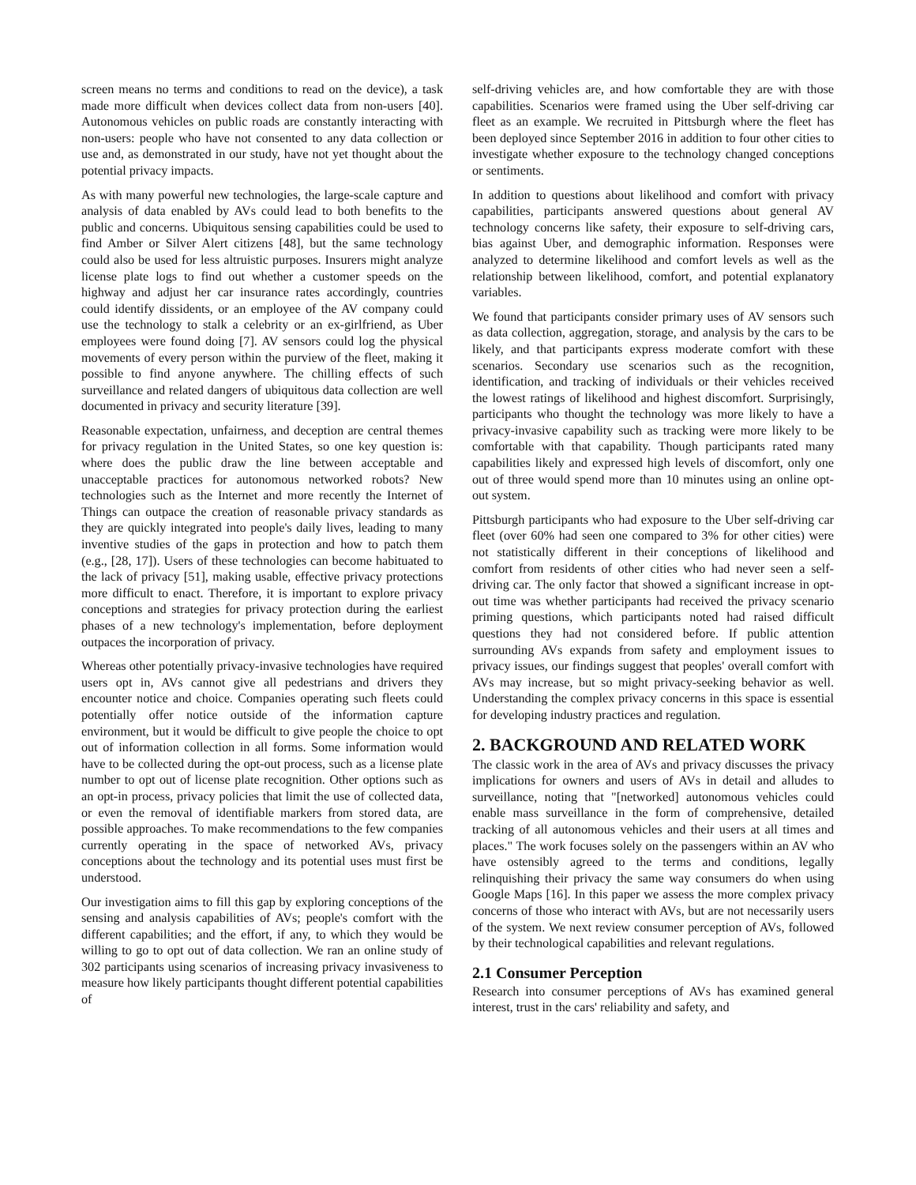screen means no terms and conditions to read on the device), a task made more difficult when devices collect data from non-users [40]. Autonomous vehicles on public roads are constantly interacting with non-users: people who have not consented to any data collection or use and, as demonstrated in our study, have not yet thought about the potential privacy impacts.
As with many powerful new technologies, the large-scale capture and analysis of data enabled by AVs could lead to both benefits to the public and concerns. Ubiquitous sensing capabilities could be used to find Amber or Silver Alert citizens [48], but the same technology could also be used for less altruistic purposes. Insurers might analyze license plate logs to find out whether a customer speeds on the highway and adjust her car insurance rates accordingly, countries could identify dissidents, or an employee of the AV company could use the technology to stalk a celebrity or an ex-girlfriend, as Uber employees were found doing [7]. AV sensors could log the physical movements of every person within the purview of the fleet, making it possible to find anyone anywhere. The chilling effects of such surveillance and related dangers of ubiquitous data collection are well documented in privacy and security literature [39].
Reasonable expectation, unfairness, and deception are central themes for privacy regulation in the United States, so one key question is: where does the public draw the line between acceptable and unacceptable practices for autonomous networked robots? New technologies such as the Internet and more recently the Internet of Things can outpace the creation of reasonable privacy standards as they are quickly integrated into people's daily lives, leading to many inventive studies of the gaps in protection and how to patch them (e.g., [28, 17]). Users of these technologies can become habituated to the lack of privacy [51], making usable, effective privacy protections more difficult to enact. Therefore, it is important to explore privacy conceptions and strategies for privacy protection during the earliest phases of a new technology's implementation, before deployment outpaces the incorporation of privacy.
Whereas other potentially privacy-invasive technologies have required users opt in, AVs cannot give all pedestrians and drivers they encounter notice and choice. Companies operating such fleets could potentially offer notice outside of the information capture environment, but it would be difficult to give people the choice to opt out of information collection in all forms. Some information would have to be collected during the opt-out process, such as a license plate number to opt out of license plate recognition. Other options such as an opt-in process, privacy policies that limit the use of collected data, or even the removal of identifiable markers from stored data, are possible approaches. To make recommendations to the few companies currently operating in the space of networked AVs, privacy conceptions about the technology and its potential uses must first be understood.
Our investigation aims to fill this gap by exploring conceptions of the sensing and analysis capabilities of AVs; people's comfort with the different capabilities; and the effort, if any, to which they would be willing to go to opt out of data collection. We ran an online study of 302 participants using scenarios of increasing privacy invasiveness to measure how likely participants thought different potential capabilities of
self-driving vehicles are, and how comfortable they are with those capabilities. Scenarios were framed using the Uber self-driving car fleet as an example. We recruited in Pittsburgh where the fleet has been deployed since September 2016 in addition to four other cities to investigate whether exposure to the technology changed conceptions or sentiments.
In addition to questions about likelihood and comfort with privacy capabilities, participants answered questions about general AV technology concerns like safety, their exposure to self-driving cars, bias against Uber, and demographic information. Responses were analyzed to determine likelihood and comfort levels as well as the relationship between likelihood, comfort, and potential explanatory variables.
We found that participants consider primary uses of AV sensors such as data collection, aggregation, storage, and analysis by the cars to be likely, and that participants express moderate comfort with these scenarios. Secondary use scenarios such as the recognition, identification, and tracking of individuals or their vehicles received the lowest ratings of likelihood and highest discomfort. Surprisingly, participants who thought the technology was more likely to have a privacy-invasive capability such as tracking were more likely to be comfortable with that capability. Though participants rated many capabilities likely and expressed high levels of discomfort, only one out of three would spend more than 10 minutes using an online opt-out system.
Pittsburgh participants who had exposure to the Uber self-driving car fleet (over 60% had seen one compared to 3% for other cities) were not statistically different in their conceptions of likelihood and comfort from residents of other cities who had never seen a self-driving car. The only factor that showed a significant increase in opt-out time was whether participants had received the privacy scenario priming questions, which participants noted had raised difficult questions they had not considered before. If public attention surrounding AVs expands from safety and employment issues to privacy issues, our findings suggest that peoples' overall comfort with AVs may increase, but so might privacy-seeking behavior as well. Understanding the complex privacy concerns in this space is essential for developing industry practices and regulation.
2. BACKGROUND AND RELATED WORK
The classic work in the area of AVs and privacy discusses the privacy implications for owners and users of AVs in detail and alludes to surveillance, noting that "[networked] autonomous vehicles could enable mass surveillance in the form of comprehensive, detailed tracking of all autonomous vehicles and their users at all times and places." The work focuses solely on the passengers within an AV who have ostensibly agreed to the terms and conditions, legally relinquishing their privacy the same way consumers do when using Google Maps [16]. In this paper we assess the more complex privacy concerns of those who interact with AVs, but are not necessarily users of the system. We next review consumer perception of AVs, followed by their technological capabilities and relevant regulations.
2.1 Consumer Perception
Research into consumer perceptions of AVs has examined general interest, trust in the cars' reliability and safety, and